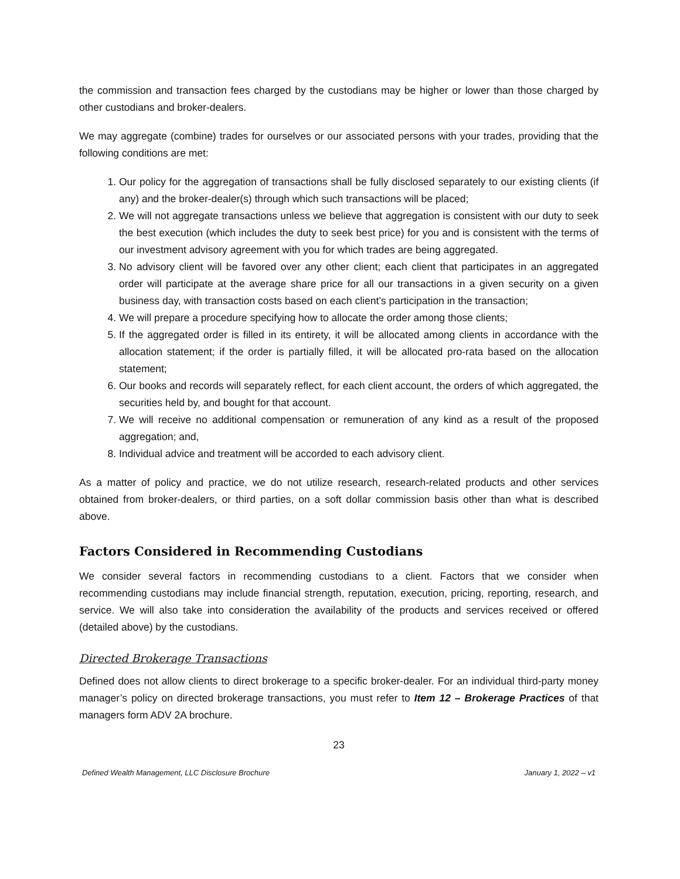the commission and transaction fees charged by the custodians may be higher or lower than those charged by other custodians and broker-dealers.
We may aggregate (combine) trades for ourselves or our associated persons with your trades, providing that the following conditions are met:
1. Our policy for the aggregation of transactions shall be fully disclosed separately to our existing clients (if any) and the broker-dealer(s) through which such transactions will be placed;
2. We will not aggregate transactions unless we believe that aggregation is consistent with our duty to seek the best execution (which includes the duty to seek best price) for you and is consistent with the terms of our investment advisory agreement with you for which trades are being aggregated.
3. No advisory client will be favored over any other client; each client that participates in an aggregated order will participate at the average share price for all our transactions in a given security on a given business day, with transaction costs based on each client’s participation in the transaction;
4. We will prepare a procedure specifying how to allocate the order among those clients;
5. If the aggregated order is filled in its entirety, it will be allocated among clients in accordance with the allocation statement; if the order is partially filled, it will be allocated pro-rata based on the allocation statement;
6. Our books and records will separately reflect, for each client account, the orders of which aggregated, the securities held by, and bought for that account.
7. We will receive no additional compensation or remuneration of any kind as a result of the proposed aggregation; and,
8. Individual advice and treatment will be accorded to each advisory client.
As a matter of policy and practice, we do not utilize research, research-related products and other services obtained from broker-dealers, or third parties, on a soft dollar commission basis other than what is described above.
Factors Considered in Recommending Custodians
We consider several factors in recommending custodians to a client. Factors that we consider when recommending custodians may include financial strength, reputation, execution, pricing, reporting, research, and service. We will also take into consideration the availability of the products and services received or offered (detailed above) by the custodians.
Directed Brokerage Transactions
Defined does not allow clients to direct brokerage to a specific broker-dealer. For an individual third-party money manager’s policy on directed brokerage transactions, you must refer to Item 12 – Brokerage Practices of that managers form ADV 2A brochure.
23
Defined Wealth Management, LLC Disclosure Brochure January 1, 2022 – v1